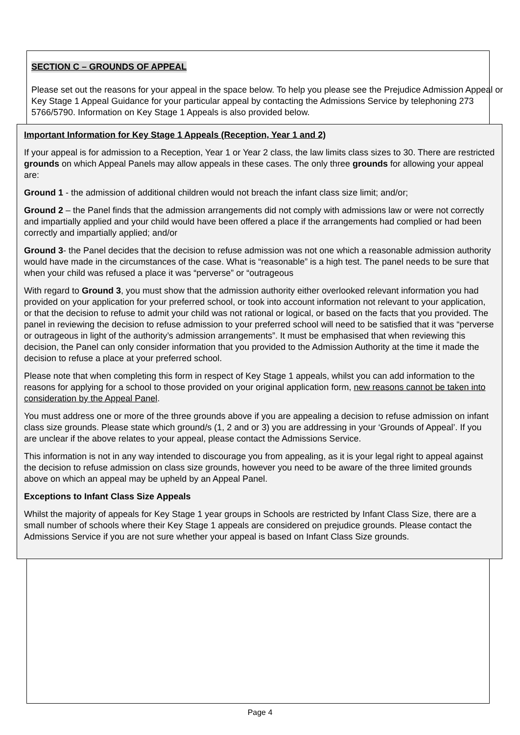SECTION C – GROUNDS OF APPEAL
Please set out the reasons for your appeal in the space below. To help you please see the Prejudice Admission Appeal or Key Stage 1 Appeal Guidance for your particular appeal by contacting the Admissions Service by telephoning 273 5766/5790. Information on Key Stage 1 Appeals is also provided below.
Important Information for Key Stage 1 Appeals (Reception, Year 1 and 2)
If your appeal is for admission to a Reception, Year 1 or Year 2 class, the law limits class sizes to 30. There are restricted grounds on which Appeal Panels may allow appeals in these cases. The only three grounds for allowing your appeal are:
Ground 1 - the admission of additional children would not breach the infant class size limit; and/or;
Ground 2 – the Panel finds that the admission arrangements did not comply with admissions law or were not correctly and impartially applied and your child would have been offered a place if the arrangements had complied or had been correctly and impartially applied; and/or
Ground 3- the Panel decides that the decision to refuse admission was not one which a reasonable admission authority would have made in the circumstances of the case. What is “reasonable” is a high test. The panel needs to be sure that when your child was refused a place it was “perverse” or “outrageous
With regard to Ground 3, you must show that the admission authority either overlooked relevant information you had provided on your application for your preferred school, or took into account information not relevant to your application, or that the decision to refuse to admit your child was not rational or logical, or based on the facts that you provided. The panel in reviewing the decision to refuse admission to your preferred school will need to be satisfied that it was “perverse or outrageous in light of the authority’s admission arrangements”. It must be emphasised that when reviewing this decision, the Panel can only consider information that you provided to the Admission Authority at the time it made the decision to refuse a place at your preferred school.
Please note that when completing this form in respect of Key Stage 1 appeals, whilst you can add information to the reasons for applying for a school to those provided on your original application form, new reasons cannot be taken into consideration by the Appeal Panel.
You must address one or more of the three grounds above if you are appealing a decision to refuse admission on infant class size grounds. Please state which ground/s (1, 2 and or 3) you are addressing in your ‘Grounds of Appeal’. If you are unclear if the above relates to your appeal, please contact the Admissions Service.
This information is not in any way intended to discourage you from appealing, as it is your legal right to appeal against the decision to refuse admission on class size grounds, however you need to be aware of the three limited grounds above on which an appeal may be upheld by an Appeal Panel.
Exceptions to Infant Class Size Appeals
Whilst the majority of appeals for Key Stage 1 year groups in Schools are restricted by Infant Class Size, there are a small number of schools where their Key Stage 1 appeals are considered on prejudice grounds. Please contact the Admissions Service if you are not sure whether your appeal is based on Infant Class Size grounds.
Page 4